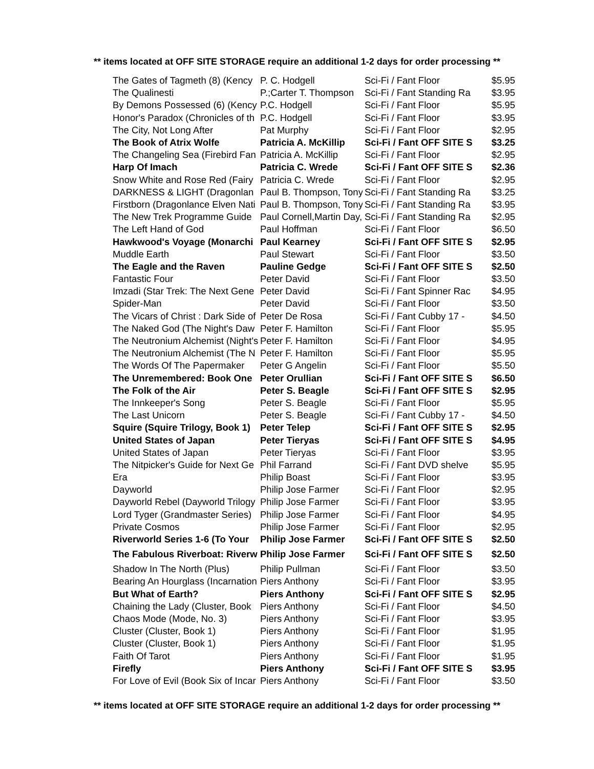** items located at OFF SITE STORAGE require an additional 1-2 days for order processing **
| The Gates of Tagmeth (8) (Kency | P. C. Hodgell | Sci-Fi / Fant Floor | $5.95 |
| The Qualinesti | P.;Carter T. Thompson | Sci-Fi / Fant Standing Ra | $3.95 |
| By Demons Possessed (6) (Kency | P.C. Hodgell | Sci-Fi / Fant Floor | $5.95 |
| Honor's Paradox (Chronicles of th | P.C. Hodgell | Sci-Fi / Fant Floor | $3.95 |
| The City, Not Long After | Pat Murphy | Sci-Fi / Fant Floor | $2.95 |
| The Book of Atrix Wolfe | Patricia A. McKillip | Sci-Fi / Fant OFF SITE S | $3.25 |
| The Changeling Sea (Firebird Fan | Patricia A. McKillip | Sci-Fi / Fant Floor | $2.95 |
| Harp Of Imach | Patricia C. Wrede | Sci-Fi / Fant OFF SITE S | $2.36 |
| Snow White and Rose Red (Fairy | Patricia C. Wrede | Sci-Fi / Fant Floor | $2.95 |
| DARKNESS & LIGHT (Dragonlan | Paul B. Thompson, Tony | Sci-Fi / Fant Standing Ra | $3.25 |
| Firstborn (Dragonlance Elven Nati | Paul B. Thompson, Tony | Sci-Fi / Fant Standing Ra | $3.95 |
| The New Trek Programme Guide | Paul Cornell,Martin Day, | Sci-Fi / Fant Standing Ra | $2.95 |
| The Left Hand of God | Paul Hoffman | Sci-Fi / Fant Floor | $6.50 |
| Hawkwood's Voyage (Monarchi | Paul Kearney | Sci-Fi / Fant OFF SITE S | $2.95 |
| Muddle Earth | Paul Stewart | Sci-Fi / Fant Floor | $3.50 |
| The Eagle and the Raven | Pauline Gedge | Sci-Fi / Fant OFF SITE S | $2.50 |
| Fantastic Four | Peter David | Sci-Fi / Fant Floor | $3.50 |
| Imzadi (Star Trek: The Next Gene | Peter David | Sci-Fi / Fant Spinner Rac | $4.95 |
| Spider-Man | Peter David | Sci-Fi / Fant Floor | $3.50 |
| The Vicars of Christ : Dark Side of | Peter De Rosa | Sci-Fi / Fant Cubby 17 - | $4.50 |
| The Naked God (The Night's Daw | Peter F. Hamilton | Sci-Fi / Fant Floor | $5.95 |
| The Neutronium Alchemist (Night's | Peter F. Hamilton | Sci-Fi / Fant Floor | $4.95 |
| The Neutronium Alchemist (The N | Peter F. Hamilton | Sci-Fi / Fant Floor | $5.95 |
| The Words Of The Papermaker | Peter G Angelin | Sci-Fi / Fant Floor | $5.50 |
| The Unremembered: Book One | Peter Orullian | Sci-Fi / Fant OFF SITE S | $6.50 |
| The Folk of the Air | Peter S. Beagle | Sci-Fi / Fant OFF SITE S | $2.95 |
| The Innkeeper's Song | Peter S. Beagle | Sci-Fi / Fant Floor | $5.95 |
| The Last Unicorn | Peter S. Beagle | Sci-Fi / Fant Cubby 17 - | $4.50 |
| Squire (Squire Trilogy, Book 1) | Peter Telep | Sci-Fi / Fant OFF SITE S | $2.95 |
| United States of Japan | Peter Tieryas | Sci-Fi / Fant OFF SITE S | $4.95 |
| United States of Japan | Peter Tieryas | Sci-Fi / Fant Floor | $3.95 |
| The Nitpicker's Guide for Next Ge | Phil Farrand | Sci-Fi / Fant DVD shelve | $5.95 |
| Era | Philip Boast | Sci-Fi / Fant Floor | $3.95 |
| Dayworld | Philip Jose Farmer | Sci-Fi / Fant Floor | $2.95 |
| Dayworld Rebel (Dayworld Trilogy | Philip Jose Farmer | Sci-Fi / Fant Floor | $3.95 |
| Lord Tyger (Grandmaster Series) | Philip Jose Farmer | Sci-Fi / Fant Floor | $4.95 |
| Private Cosmos | Philip Jose Farmer | Sci-Fi / Fant Floor | $2.95 |
| Riverworld Series 1-6 (To Your | Philip Jose Farmer | Sci-Fi / Fant OFF SITE S | $2.50 |
| The Fabulous Riverboat: Riverw | Philip Jose Farmer | Sci-Fi / Fant OFF SITE S | $2.50 |
| Shadow In The North (Plus) | Philip Pullman | Sci-Fi / Fant Floor | $3.50 |
| Bearing An Hourglass (Incarnation | Piers Anthony | Sci-Fi / Fant Floor | $3.95 |
| But What of Earth? | Piers Anthony | Sci-Fi / Fant OFF SITE S | $2.95 |
| Chaining the Lady (Cluster, Book | Piers Anthony | Sci-Fi / Fant Floor | $4.50 |
| Chaos Mode (Mode, No. 3) | Piers Anthony | Sci-Fi / Fant Floor | $3.95 |
| Cluster (Cluster, Book 1) | Piers Anthony | Sci-Fi / Fant Floor | $1.95 |
| Cluster (Cluster, Book 1) | Piers Anthony | Sci-Fi / Fant Floor | $1.95 |
| Faith Of Tarot | Piers Anthony | Sci-Fi / Fant Floor | $1.95 |
| Firefly | Piers Anthony | Sci-Fi / Fant OFF SITE S | $3.95 |
| For Love of Evil (Book Six of Incar | Piers Anthony | Sci-Fi / Fant Floor | $3.50 |
** items located at OFF SITE STORAGE require an additional 1-2 days for order processing **